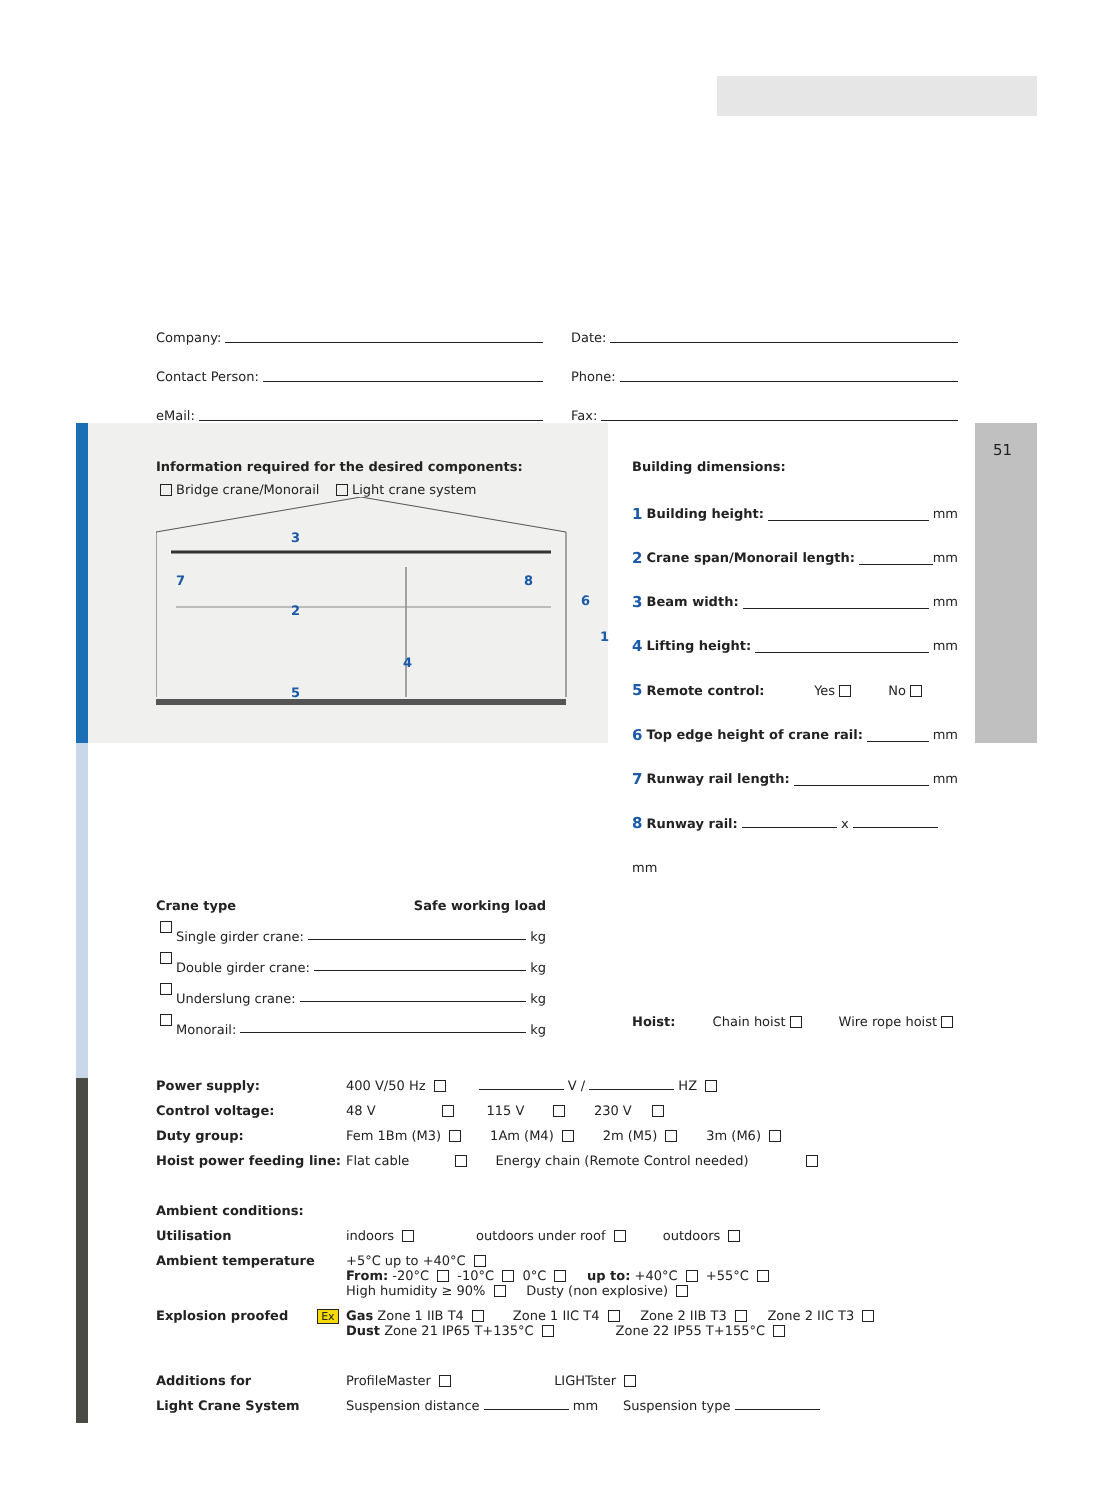51
Company:
Date:
Contact Person:
Phone:
eMail:
Fax:
Information required for the desired components:
Bridge crane/Monorail Light crane system
3
7
2
8
6
1
4
5
Building dimensions:
1 Building height: mm
2 Crane span/Monorail length: mm
3 Beam width: mm
4 Lifting height: mm
5 Remote control: Yes No
6 Top edge height of crane rail: mm
7 Runway rail length: mm
8 Runway rail: x mm
Crane type Safe working load
Single girder crane: kg
Double girder crane: kg
Underslung crane: kg
Monorail: kg
Hoist: Chain hoist Wire rope hoist
| Power supply: | 400 V/50 Hz V / HZ |
| Control voltage: | 48 V 115 V 230 V |
| Duty group: | Fem 1Bm (M3) 1Am (M4) 2m (M5) 3m (M6) |
| Hoist power feeding line: | Flat cable Energy chain (Remote Control needed) |
| Ambient conditions: | |
| Utilisation | indoors outdoors under roof outdoors |
| Ambient temperature | +5°C up to +40°C From: -20°C -10°C 0°C up to: +40°C +55°C High humidity ≥ 90% Dusty (non explosive) |
| Explosion proofed Ex | Gas Zone 1 IIB T4 Zone 1 IIC T4 Zone 2 IIB T3 Zone 2 IIC T3 Dust Zone 21 IP65 T+135°C Zone 22 IP55 T+155°C |
| Additions for | ProfileMaster LIGHTster |
| Light Crane System | Suspension distance mm Suspension type |